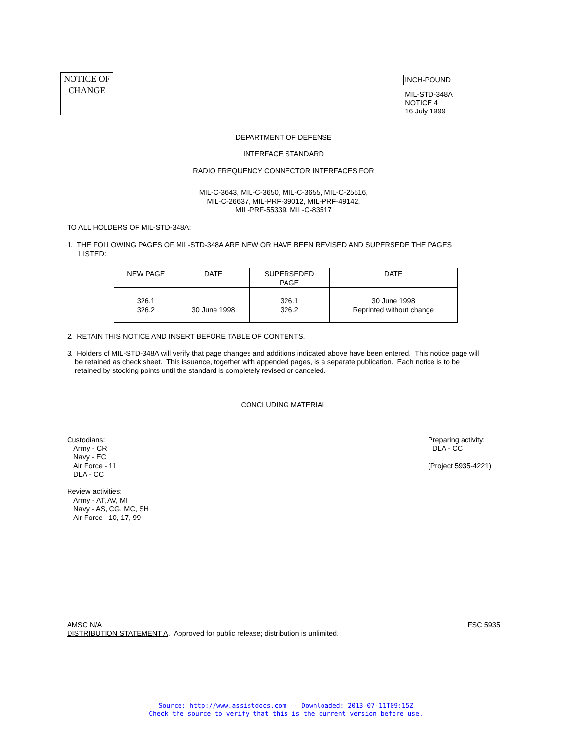NOTICE OF
CHANGE
INCH-POUND
MIL-STD-348A
NOTICE 4
16 July 1999
DEPARTMENT OF DEFENSE
INTERFACE STANDARD
RADIO FREQUENCY CONNECTOR INTERFACES FOR
MIL-C-3643, MIL-C-3650, MIL-C-3655, MIL-C-25516,
MIL-C-26637, MIL-PRF-39012, MIL-PRF-49142,
MIL-PRF-55339, MIL-C-83517
TO ALL HOLDERS OF MIL-STD-348A:
1. THE FOLLOWING PAGES OF MIL-STD-348A ARE NEW OR HAVE BEEN REVISED AND SUPERSEDE THE PAGES
LISTED:
| NEW PAGE | DATE | SUPERSEDED PAGE | DATE |
| --- | --- | --- | --- |
| 326.1 326.2 | 30 June 1998 | 326.1 326.2 | 30 June 1998 Reprinted without change |
2. RETAIN THIS NOTICE AND INSERT BEFORE TABLE OF CONTENTS.
3. Holders of MIL-STD-348A will verify that page changes and additions indicated above have been entered. This notice page will
be retained as check sheet. This issuance, together with appended pages, is a separate publication. Each notice is to be
retained by stocking points until the standard is completely revised or canceled.
CONCLUDING MATERIAL
Custodians:
Army - CR
Navy - EC
Air Force - 11
DLA - CC
Review activities:
Army - AT, AV, MI
Navy - AS, CG, MC, SH
Air Force - 10, 17, 99
Preparing activity:
DLA - CC
(Project 5935-4221)
AMSC N/A
DISTRIBUTION STATEMENT A. Approved for public release; distribution is unlimited.
FSC 5935
Source: http://www.assistdocs.com -- Downloaded: 2013-07-11T09:15Z
Check the source to verify that this is the current version before use.